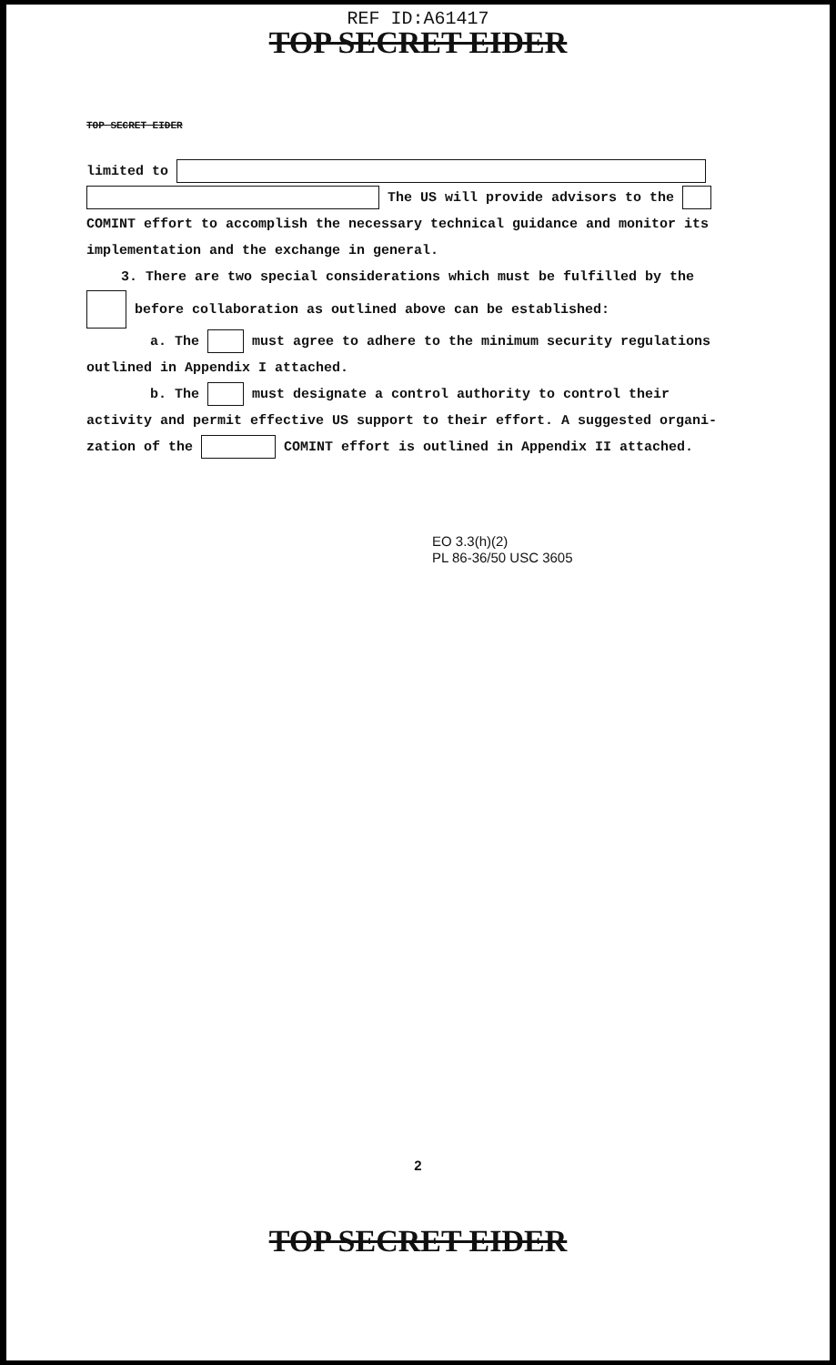REF ID:A61417
TOP SECRET EIDER
TOP SECRET EIDER
limited to
The US will provide advisors to the
COMINT effort to accomplish the necessary technical guidance and monitor its
implementation and the exchange in general.
3. There are two special considerations which must be fulfilled by the
before collaboration as outlined above can be established:
a. The must agree to adhere to the minimum security regulations
outlined in Appendix I attached.
b. The must designate a control authority to control their
activity and permit effective US support to their effort. A suggested organi-
zation of the COMINT effort is outlined in Appendix II attached.
EO 3.3(h)(2)
PL 86-36/50 USC 3605
2
TOP SECRET EIDER